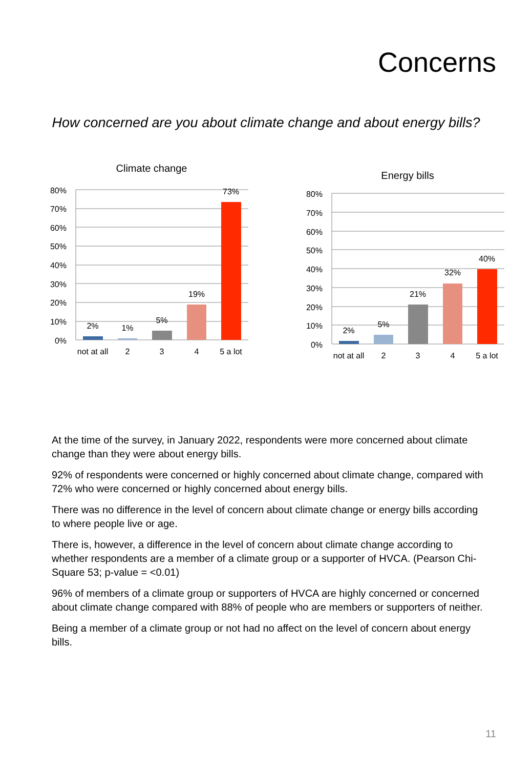Concerns
How concerned are you about climate change and about energy bills?
Climate change
80%
70%
60%
50%
40%
30%
20%
10%
0%
2%
1%
5%
19%
73%
not at all
2
3
4
5 a lot
Energy bills
80%
70%
60%
50%
40%
30%
20%
10%
0%
2%
5%
21%
32%
40%
not at all
2
3
4
5 a lot
At the time of the survey, in January 2022, respondents were more concerned about climate change than they were about energy bills.
92% of respondents were concerned or highly concerned about climate change, compared with 72% who were concerned or highly concerned about energy bills.
There was no difference in the level of concern about climate change or energy bills according to where people live or age.
There is, however, a difference in the level of concern about climate change according to whether respondents are a member of a climate group or a supporter of HVCA. (Pearson Chi-Square 53; p-value = <0.01)
96% of members of a climate group or supporters of HVCA are highly concerned or concerned about climate change compared with 88% of people who are members or supporters of neither.
Being a member of a climate group or not had no affect on the level of concern about energy bills.
11